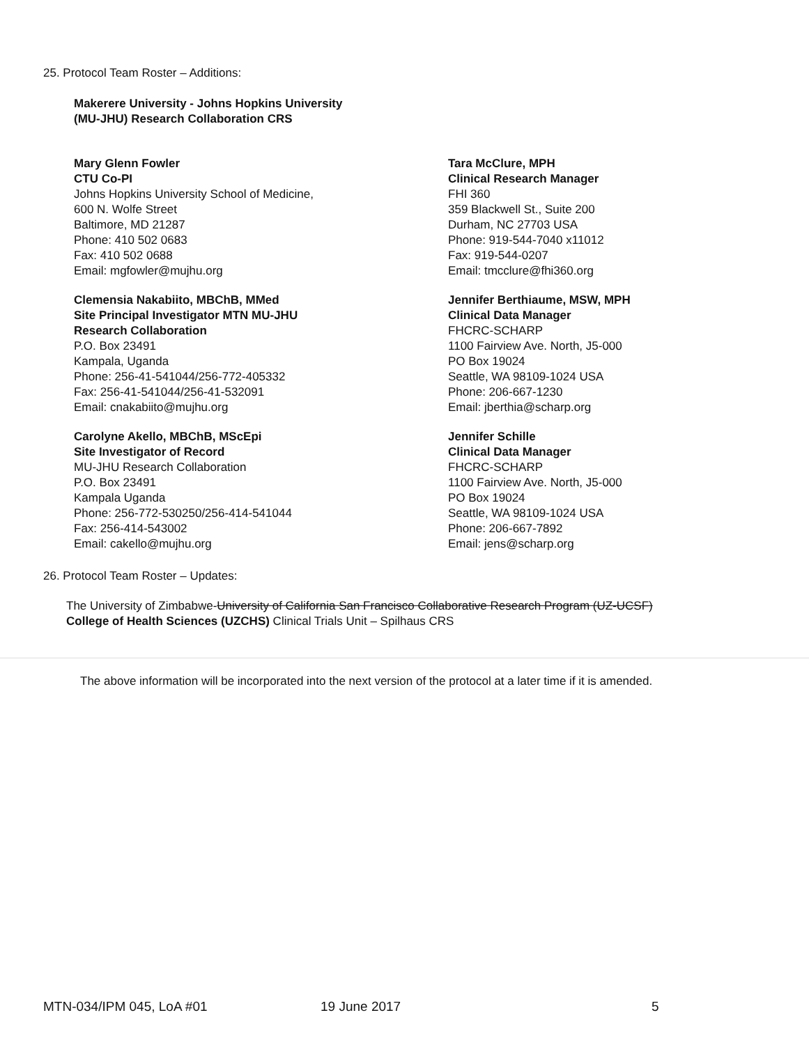25. Protocol Team Roster – Additions:
Makerere University - Johns Hopkins University (MU-JHU) Research Collaboration CRS
Mary Glenn Fowler
CTU Co-PI
Johns Hopkins University School of Medicine,
600 N. Wolfe Street
Baltimore, MD 21287
Phone: 410 502 0683
Fax: 410 502 0688
Email: mgfowler@mujhu.org
Tara McClure, MPH
Clinical Research Manager
FHI 360
359 Blackwell St., Suite 200
Durham, NC 27703 USA
Phone: 919-544-7040 x11012
Fax: 919-544-0207
Email: tmcclure@fhi360.org
Clemensia Nakabiito, MBChB, MMed
Site Principal Investigator MTN MU-JHU
Research Collaboration
P.O. Box 23491
Kampala, Uganda
Phone: 256-41-541044/256-772-405332
Fax: 256-41-541044/256-41-532091
Email: cnakabiito@mujhu.org
Jennifer Berthiaume, MSW, MPH
Clinical Data Manager
FHCRC-SCHARP
1100 Fairview Ave. North, J5-000
PO Box 19024
Seattle, WA 98109-1024 USA
Phone: 206-667-1230
Email: jberthia@scharp.org
Carolyne Akello, MBChB, MScEpi
Site Investigator of Record
MU-JHU Research Collaboration
P.O. Box 23491
Kampala Uganda
Phone: 256-772-530250/256-414-541044
Fax: 256-414-543002
Email: cakello@mujhu.org
Jennifer Schille
Clinical Data Manager
FHCRC-SCHARP
1100 Fairview Ave. North, J5-000
PO Box 19024
Seattle, WA 98109-1024 USA
Phone: 206-667-7892
Email: jens@scharp.org
26. Protocol Team Roster – Updates:
The University of Zimbabwe-University of California San Francisco Collaborative Research Program (UZ-UCSF)
College of Health Sciences (UZCHS) Clinical Trials Unit – Spilhaus CRS
The above information will be incorporated into the next version of the protocol at a later time if it is amended.
MTN-034/IPM 045, LoA #01 19 June 2017 5